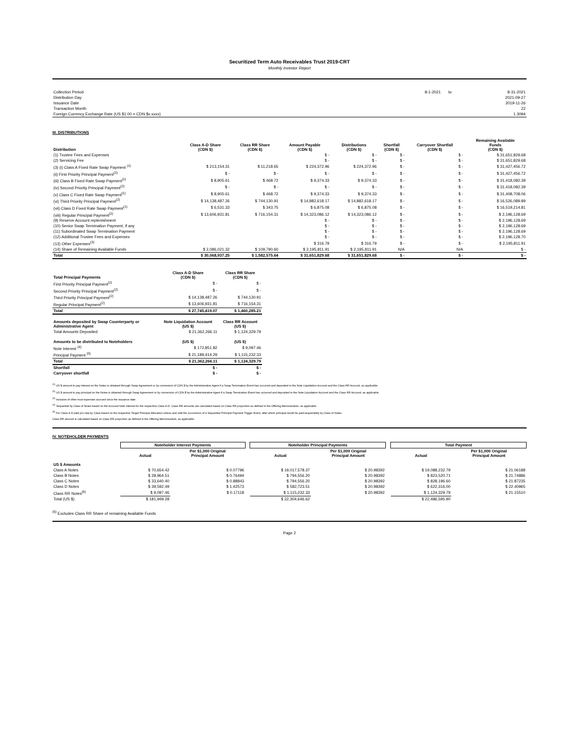Securitized Term Auto Receivables Trust 2019-CRT
Monthly Investor Report
| Collection Period | 8-1-2021 | to | 8-31-2021 |
| Distribution Day | | | 2021-09-27 |
| Issuance Date | | | 2019-11-26 |
| Transaction Month | | | 22 |
| Foreign Currency Exchange Rate (US $1.00 = CDN $x.xxxx) | | | 1.3094 |
III. DISTRIBUTIONS
| Distribution | Class A-D Share (CDN $) | Class RR Share (CDN $) | Amount Payable (CDN $) | Distributions (CDN $) | Shortfall (CDN $) | Carryover Shortfall (CDN $) | Remaining Available Funds (CDN $) |
| --- | --- | --- | --- | --- | --- | --- | --- |
| (1) Trustee Fees and Expenses | | | $ - | $ - | $ - | $ - | $ 31,651,829.68 |
| (2) Servicing Fee | | | $ - | $ - | $ - | $ - | $ 31,651,829.68 |
| (3) (i) Class A Fixed Rate Swap Payment <sup>(1)</sup> | $ 213,154.31 | $ 11,218.65 | $ 224,372.96 | $ 224,372.96 | $ - | $ - | $ 31,427,456.72 |
| (ii) First Priority Principal Payment<sup>(2)</sup> | $ - | $ - | $ - | $ - | $ - | $ - | $ 31,427,456.72 |
| (iii) Class B Fixed Rate Swap Payment<sup>(1)</sup> | $ 8,905.61 | $ 468.72 | $ 9,374.33 | $ 9,374.33 | $ - | $ - | $ 31,418,082.39 |
| (iv) Second Priority Principal Payment<sup>(2)</sup> | $ - | $ - | $ - | $ - | $ - | $ - | $ 31,418,082.39 |
| (v) Class C Fixed Rate Swap Payment<sup>(1)</sup> | $ 8,905.61 | $ 468.72 | $ 9,374.33 | $ 9,374.33 | $ - | $ - | $ 31,408,708.06 |
| (vi) Third Priority Principal Payment<sup>(2)</sup> | $ 14,138,487.26 | $ 744,130.91 | $ 14,882,618.17 | $ 14,882,618.17 | $ - | $ - | $ 16,526,089.89 |
| (vii) Class D Fixed Rate Swap Payment<sup>(1)</sup> | $ 6,531.33 | $ 343.75 | $ 6,875.08 | $ 6,875.08 | $ - | $ - | $ 16,519,214.81 |
| (viii) Regular Principal Payment<sup>(2)</sup> | $ 13,606,931.81 | $ 716,154.31 | $ 14,323,086.12 | $ 14,323,086.12 | $ - | $ - | $ 2,196,128.69 |
| (9) Reserve Account replenishment | | | $ - | $ - | $ - | $ - | $ 2,196,128.69 |
| (10) Senior Swap Termination Payment, if any | | | $ - | $ - | $ - | $ - | $ 2,196,128.69 |
| (11) Subordinated Swap Termination Payment | | | $ - | $ - | $ - | $ - | $ 2,196,128.69 |
| (12) Additional Trustee Fees and Expenses | | | $ - | $ - | $ - | $ - | $ 2,196,128.70 |
| (13) Other Expenses<sup>(3)</sup> | | | $ 316.79 | $ 316.79 | $ - | $ - | $ 2,195,811.91 |
| (14) Share of Remaining Available Funds | $ 2,086,021.32 | $ 109,790.60 | $ 2,195,811.91 | $ 2,195,811.91 | N/A | N/A | $ - |
| Total | $ 30,068,937.25 | $ 1,582,575.64 | $ 31,651,829.68 | $ 31,651,829.68 | $ - | $ - | $ - |
| Total Principal Payments | Class A-D Share (CDN $) | Class RR Share (CDN $) |
| --- | --- | --- |
| First Priority Principal Payment<sup>(2)</sup> | $ - | $ - |
| Second Priority Principal Payment<sup>(2)</sup> | $ - | $ - |
| Third Priority Principal Payment<sup>(2)</sup> | $ 14,138,487.26 | $ 744,130.91 |
| Regular Principal Payment<sup>(2)</sup> | $ 13,606,931.81 | $ 716,154.31 |
| Total | $ 27,745,419.07 | $ 1,460,285.21 |
| Amounts deposited by Swap Counterparty or Administrative Agent | Note Liquidation Account (US $) | Class RR Account (US $) |
| Total Amounts Deposited | $ 21,362,266.11 | $ 1,124,329.79 |
| Amounts to be distributed to Noteholders | (US $) | (US $) |
| Note Interest <sup>(4)</sup> | $ 172,851.82 | $ 9,097.46 |
| Principal Payment <sup>(5)</sup> | $ 21,189,414.29 | $ 1,115,232.33 |
| Total | $ 21,362,266.11 | $ 1,124,329.79 |
| Shortfall | $ - | $ - |
| Carryover shortfall | $ - | $ - |
<sup>(1)</sup> US $ amount to pay interest on the Notes is obtained through Swap Agreement or by conversion of CDN $ by the Administrative Agent if a Swap Termination Event has occurred and deposited to the Note Liquidation Account and the Class RR Account, as applicable.
<sup>(2)</sup> US $ amount to pay principal on the Notes is obtained through Swap Agreement or by conversion of CDN $ by the Administrative Agent if a Swap Termination Event has occurred and deposited to the Note Liquidation Account and the Class RR Account, as applicable.
<sup>(3)</sup> Inclusive of other trust expenses accrued since the Issuance date.
<sup>(4)</sup> Sequential by Class of Notes based on the Accrued Note Interest for the respective Class A-D. Class RR amounts are calculated based on Class RR proportion as defined in the Offering Memorandum, as applicable.
<sup>(5)</sup> For Class A-D paid pro rata by Class based on the respective Target Principal Allocation unless and until the occurrence of a Sequential Principal Payment Trigger Event, after which principal would be paid sequentially by Class of Notes.
Class RR amount is calculated based on Class RR proportion as defined in the Offering Memorandum, as applicable.
IV. NOTEHOLDER PAYMENTS
| | Noteholder Interest Payments | | | Noteholder Principal Payments | | | Total Payment | |
| --- | --- | --- | --- | --- | --- | --- | --- | --- |
| | Actual | Per $1,000 Original Principal Amount | | Actual | Per $1,000 Original Principal Amount | | Actual | Per $1,000 Original Principal Amount |
| US $ Amounts | | | | | | | | |
| Class A Notes | $ 70,654.42 | $ 0.07796 | | $ 19,017,578.37 | $ 20.98392 | | $ 19,088,232.79 | $ 21.06188 |
| Class B Notes | $ 28,964.51 | $ 0.76494 | | $ 794,556.20 | $ 20.98392 | | $ 823,520.71 | $ 21.74886 |
| Class C Notes | $ 33,640.40 | $ 0.88843 | | $ 794,556.20 | $ 20.98392 | | $ 828,196.60 | $ 21.87235 |
| Class D Notes | $ 39,592.49 | $ 1.42573 | | $ 582,723.51 | $ 20.98392 | | $ 622,316.00 | $ 22.40965 |
| Class RR Notes<sup>(6)</sup> | $ 9,097.46 | $ 0.17118 | | $ 1,115,232.33 | $ 20.98392 | | $ 1,124,329.79 | $ 21.15510 |
| Total (US $) | $ 181,949.28 | | | $ 22,304,646.62 | | | $ 22,486,595.90 | |
<sup>(6)</sup> Excludes Class RR Share of remaining Available Funds
Page 2